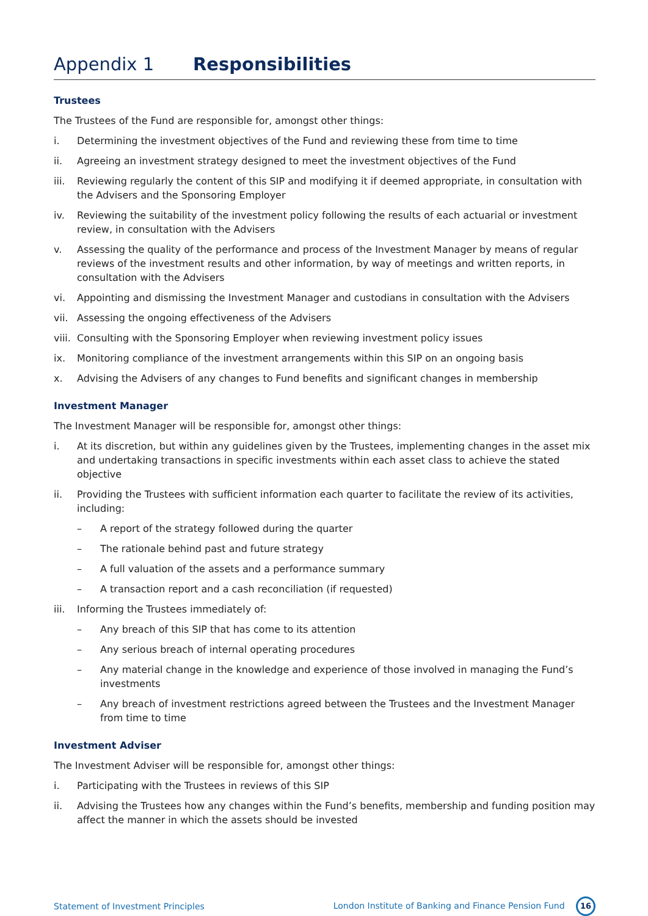Appendix 1 Responsibilities
Trustees
The Trustees of the Fund are responsible for, amongst other things:
i. Determining the investment objectives of the Fund and reviewing these from time to time
ii. Agreeing an investment strategy designed to meet the investment objectives of the Fund
iii. Reviewing regularly the content of this SIP and modifying it if deemed appropriate, in consultation with the Advisers and the Sponsoring Employer
iv. Reviewing the suitability of the investment policy following the results of each actuarial or investment review, in consultation with the Advisers
v. Assessing the quality of the performance and process of the Investment Manager by means of regular reviews of the investment results and other information, by way of meetings and written reports, in consultation with the Advisers
vi. Appointing and dismissing the Investment Manager and custodians in consultation with the Advisers
vii. Assessing the ongoing effectiveness of the Advisers
viii. Consulting with the Sponsoring Employer when reviewing investment policy issues
ix. Monitoring compliance of the investment arrangements within this SIP on an ongoing basis
x. Advising the Advisers of any changes to Fund benefits and significant changes in membership
Investment Manager
The Investment Manager will be responsible for, amongst other things:
i. At its discretion, but within any guidelines given by the Trustees, implementing changes in the asset mix and undertaking transactions in specific investments within each asset class to achieve the stated objective
ii. Providing the Trustees with sufficient information each quarter to facilitate the review of its activities, including:
– A report of the strategy followed during the quarter
– The rationale behind past and future strategy
– A full valuation of the assets and a performance summary
– A transaction report and a cash reconciliation (if requested)
iii. Informing the Trustees immediately of:
– Any breach of this SIP that has come to its attention
– Any serious breach of internal operating procedures
– Any material change in the knowledge and experience of those involved in managing the Fund’s investments
– Any breach of investment restrictions agreed between the Trustees and the Investment Manager from time to time
Investment Adviser
The Investment Adviser will be responsible for, amongst other things:
i. Participating with the Trustees in reviews of this SIP
ii. Advising the Trustees how any changes within the Fund’s benefits, membership and funding position may affect the manner in which the assets should be invested
Statement of Investment Principles London Institute of Banking and Finance Pension Fund 16